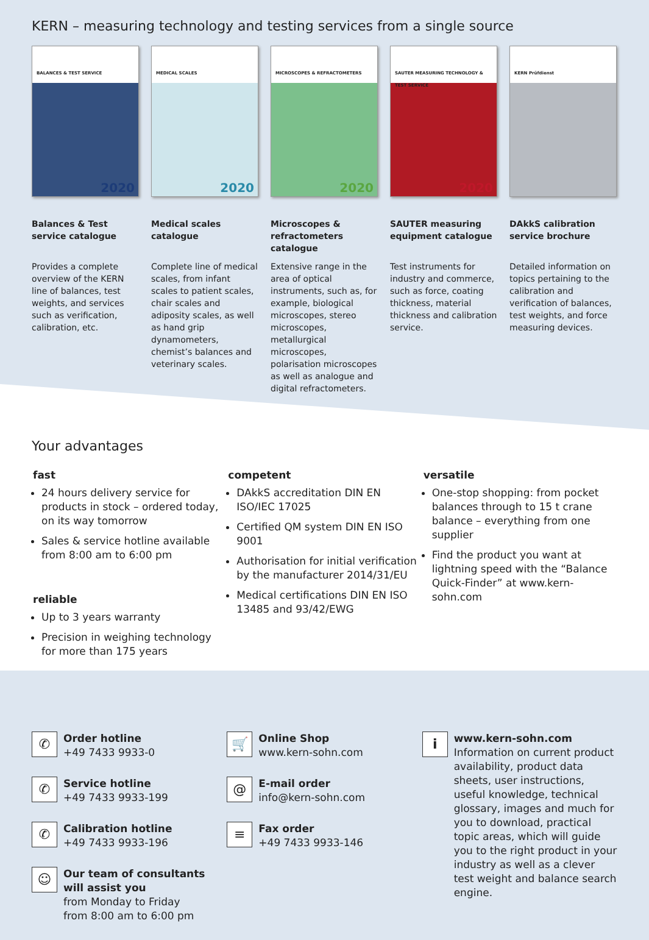KERN – measuring technology and testing services from a single source
BALANCES & TEST SERVICE
2020
Balances & Test service catalogue
Provides a complete overview of the KERN line of balances, test weights, and services such as verification, calibration, etc.
MEDICAL SCALES
2020
Medical scales catalogue
Complete line of medical scales, from infant scales to patient scales, chair scales and adiposity scales, as well as hand grip dynamometers, chemist’s balances and veterinary scales.
MICROSCOPES & REFRACTOMETERS
2020
Microscopes & refractometers catalogue
Extensive range in the area of optical instruments, such as, for example, biological microscopes, stereo microscopes, metallurgical microscopes, polarisation microscopes as well as analogue and digital refractometers.
SAUTER MEASURING TECHNOLOGY & TEST SERVICE
2020
SAUTER measuring equipment catalogue
Test instruments for industry and commerce, such as force, coating thickness, material thickness and calibration service.
KERN Prüfdienst
DAkkS calibration service brochure
Detailed information on topics pertaining to the calibration and verification of balances, test weights, and force measuring devices.
Your advantages
fast
24 hours delivery service for products in stock – ordered today, on its way tomorrow
Sales & service hotline available from 8:00 am to 6:00 pm
reliable
Up to 3 years warranty
Precision in weighing technology for more than 175 years
competent
DAkkS accreditation DIN EN ISO/IEC 17025
Certified QM system DIN EN ISO 9001
Authorisation for initial verification by the manufacturer 2014/31/EU
Medical certifications DIN EN ISO 13485 and 93/42/EWG
versatile
One-stop shopping: from pocket balances through to 15 t crane balance – everything from one supplier
Find the product you want at lightning speed with the “Balance Quick-Finder” at www.kern-sohn.com
✆
Order hotline
+49 7433 9933-0
✆
Service hotline
+49 7433 9933-199
✆
Calibration hotline
+49 7433 9933-196
☺
Our team of consultants will assist you
from Monday to Friday
from 8:00 am to 6:00 pm
🛒
Online Shop
www.kern-sohn.com
@
E-mail order
info@kern-sohn.com
≡
Fax order
+49 7433 9933-146
i
www.kern-sohn.com
Information on current product availability, product data sheets, user instructions, useful knowledge, technical glossary, images and much for you to download, practical topic areas, which will guide you to the right product in your industry as well as a clever test weight and balance search engine.